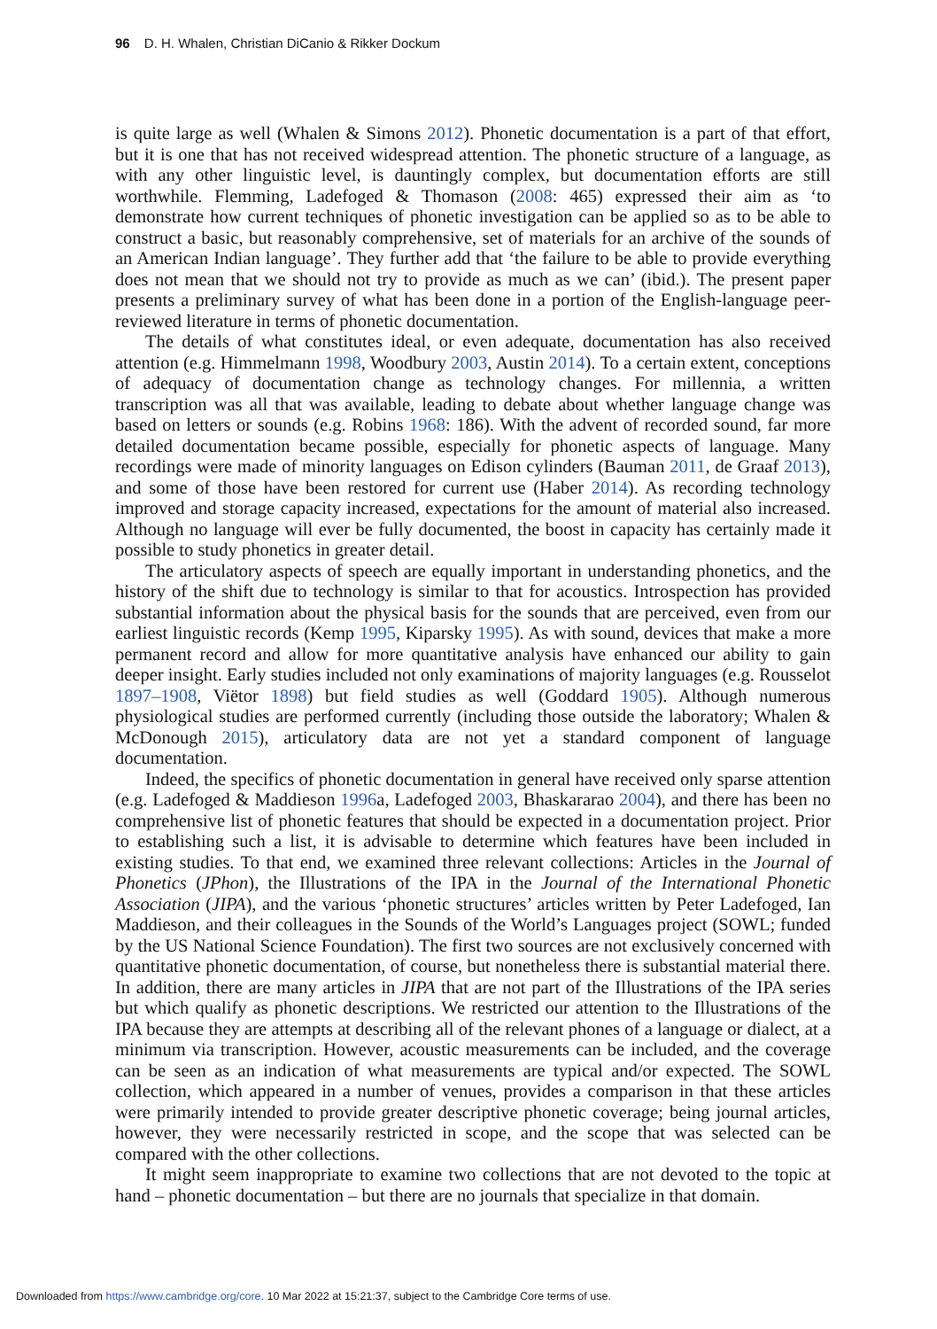96 D. H. Whalen, Christian DiCanio & Rikker Dockum
is quite large as well (Whalen & Simons 2012). Phonetic documentation is a part of that effort, but it is one that has not received widespread attention. The phonetic structure of a language, as with any other linguistic level, is dauntingly complex, but documentation efforts are still worthwhile. Flemming, Ladefoged & Thomason (2008: 465) expressed their aim as ‘to demonstrate how current techniques of phonetic investigation can be applied so as to be able to construct a basic, but reasonably comprehensive, set of materials for an archive of the sounds of an American Indian language’. They further add that ‘the failure to be able to provide everything does not mean that we should not try to provide as much as we can’ (ibid.). The present paper presents a preliminary survey of what has been done in a portion of the English-language peer-reviewed literature in terms of phonetic documentation.
The details of what constitutes ideal, or even adequate, documentation has also received attention (e.g. Himmelmann 1998, Woodbury 2003, Austin 2014). To a certain extent, conceptions of adequacy of documentation change as technology changes. For millennia, a written transcription was all that was available, leading to debate about whether language change was based on letters or sounds (e.g. Robins 1968: 186). With the advent of recorded sound, far more detailed documentation became possible, especially for phonetic aspects of language. Many recordings were made of minority languages on Edison cylinders (Bauman 2011, de Graaf 2013), and some of those have been restored for current use (Haber 2014). As recording technology improved and storage capacity increased, expectations for the amount of material also increased. Although no language will ever be fully documented, the boost in capacity has certainly made it possible to study phonetics in greater detail.
The articulatory aspects of speech are equally important in understanding phonetics, and the history of the shift due to technology is similar to that for acoustics. Introspection has provided substantial information about the physical basis for the sounds that are perceived, even from our earliest linguistic records (Kemp 1995, Kiparsky 1995). As with sound, devices that make a more permanent record and allow for more quantitative analysis have enhanced our ability to gain deeper insight. Early studies included not only examinations of majority languages (e.g. Rousselot 1897–1908, Viëtor 1898) but field studies as well (Goddard 1905). Although numerous physiological studies are performed currently (including those outside the laboratory; Whalen & McDonough 2015), articulatory data are not yet a standard component of language documentation.
Indeed, the specifics of phonetic documentation in general have received only sparse attention (e.g. Ladefoged & Maddieson 1996a, Ladefoged 2003, Bhaskararao 2004), and there has been no comprehensive list of phonetic features that should be expected in a documentation project. Prior to establishing such a list, it is advisable to determine which features have been included in existing studies. To that end, we examined three relevant collections: Articles in the Journal of Phonetics (JPhon), the Illustrations of the IPA in the Journal of the International Phonetic Association (JIPA), and the various ‘phonetic structures’ articles written by Peter Ladefoged, Ian Maddieson, and their colleagues in the Sounds of the World’s Languages project (SOWL; funded by the US National Science Foundation). The first two sources are not exclusively concerned with quantitative phonetic documentation, of course, but nonetheless there is substantial material there. In addition, there are many articles in JIPA that are not part of the Illustrations of the IPA series but which qualify as phonetic descriptions. We restricted our attention to the Illustrations of the IPA because they are attempts at describing all of the relevant phones of a language or dialect, at a minimum via transcription. However, acoustic measurements can be included, and the coverage can be seen as an indication of what measurements are typical and/or expected. The SOWL collection, which appeared in a number of venues, provides a comparison in that these articles were primarily intended to provide greater descriptive phonetic coverage; being journal articles, however, they were necessarily restricted in scope, and the scope that was selected can be compared with the other collections.
It might seem inappropriate to examine two collections that are not devoted to the topic at hand – phonetic documentation – but there are no journals that specialize in that domain.
Downloaded from https://www.cambridge.org/core. 10 Mar 2022 at 15:21:37, subject to the Cambridge Core terms of use.